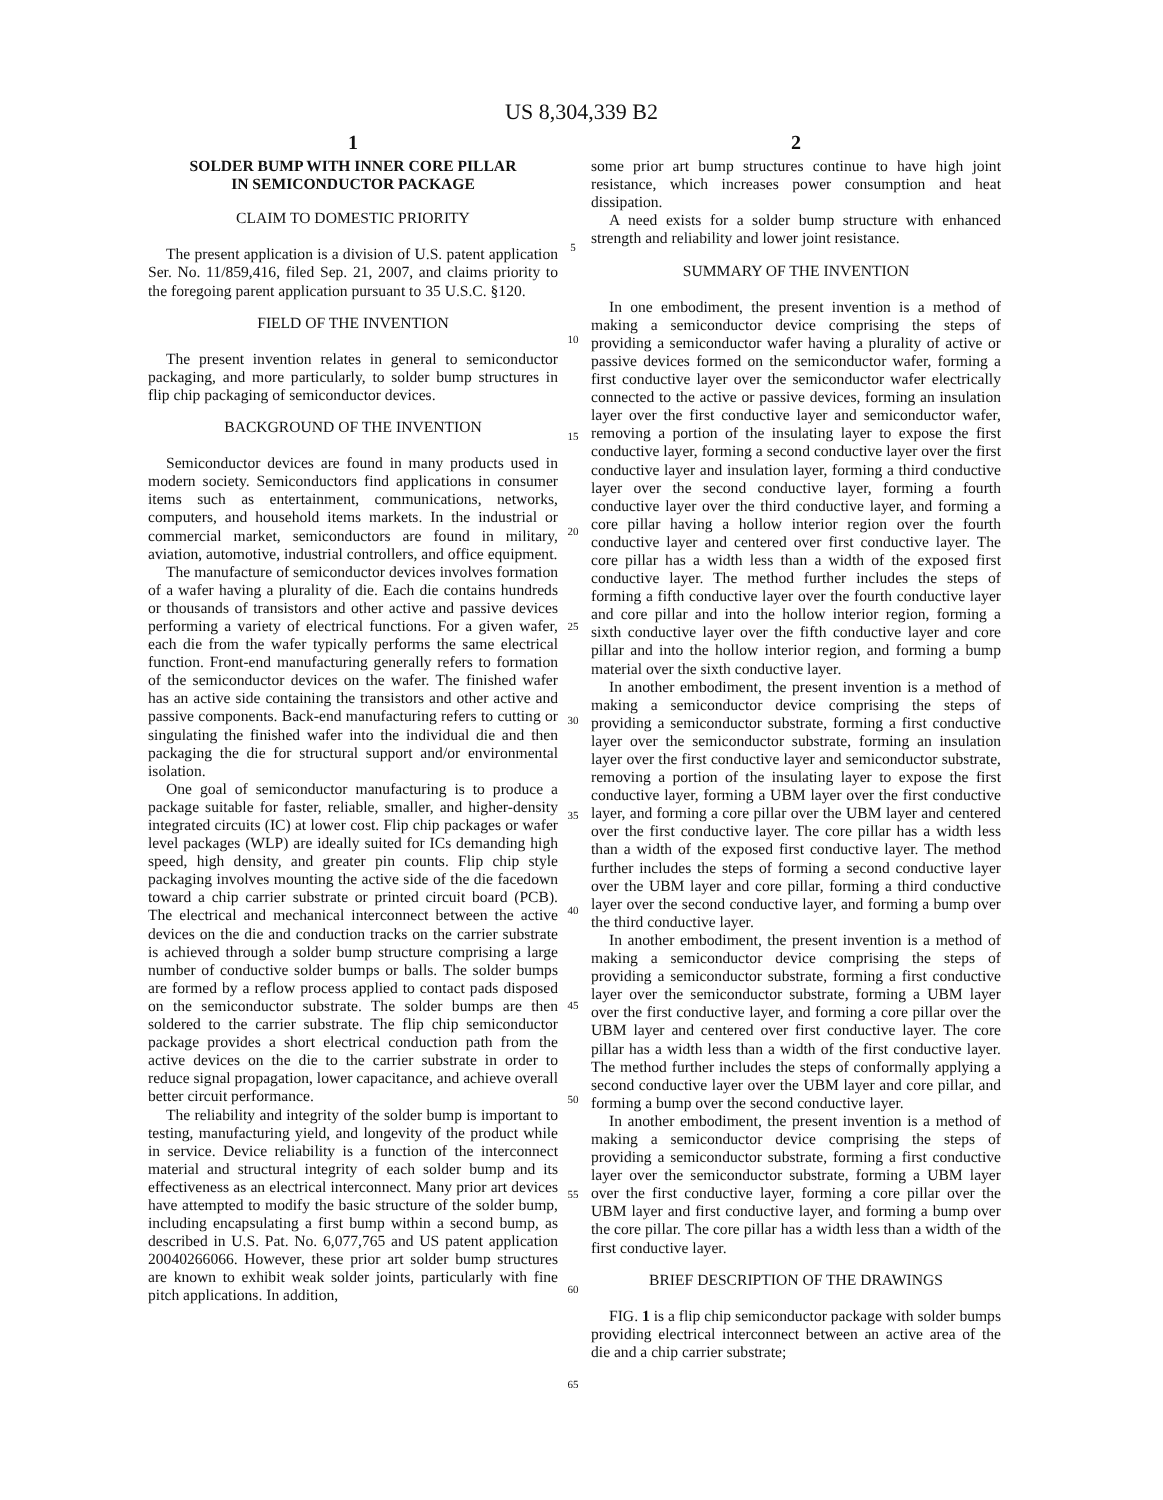US 8,304,339 B2
1
SOLDER BUMP WITH INNER CORE PILLAR
IN SEMICONDUCTOR PACKAGE
CLAIM TO DOMESTIC PRIORITY
The present application is a division of U.S. patent application Ser. No. 11/859,416, filed Sep. 21, 2007, and claims priority to the foregoing parent application pursuant to 35 U.S.C. §120.
FIELD OF THE INVENTION
The present invention relates in general to semiconductor packaging, and more particularly, to solder bump structures in flip chip packaging of semiconductor devices.
BACKGROUND OF THE INVENTION
Semiconductor devices are found in many products used in modern society. Semiconductors find applications in consumer items such as entertainment, communications, networks, computers, and household items markets. In the industrial or commercial market, semiconductors are found in military, aviation, automotive, industrial controllers, and office equipment.
The manufacture of semiconductor devices involves formation of a wafer having a plurality of die. Each die contains hundreds or thousands of transistors and other active and passive devices performing a variety of electrical functions. For a given wafer, each die from the wafer typically performs the same electrical function. Front-end manufacturing generally refers to formation of the semiconductor devices on the wafer. The finished wafer has an active side containing the transistors and other active and passive components. Back-end manufacturing refers to cutting or singulating the finished wafer into the individual die and then packaging the die for structural support and/or environmental isolation.
One goal of semiconductor manufacturing is to produce a package suitable for faster, reliable, smaller, and higher-density integrated circuits (IC) at lower cost. Flip chip packages or wafer level packages (WLP) are ideally suited for ICs demanding high speed, high density, and greater pin counts. Flip chip style packaging involves mounting the active side of the die facedown toward a chip carrier substrate or printed circuit board (PCB). The electrical and mechanical interconnect between the active devices on the die and conduction tracks on the carrier substrate is achieved through a solder bump structure comprising a large number of conductive solder bumps or balls. The solder bumps are formed by a reflow process applied to contact pads disposed on the semiconductor substrate. The solder bumps are then soldered to the carrier substrate. The flip chip semiconductor package provides a short electrical conduction path from the active devices on the die to the carrier substrate in order to reduce signal propagation, lower capacitance, and achieve overall better circuit performance.
The reliability and integrity of the solder bump is important to testing, manufacturing yield, and longevity of the product while in service. Device reliability is a function of the interconnect material and structural integrity of each solder bump and its effectiveness as an electrical interconnect. Many prior art devices have attempted to modify the basic structure of the solder bump, including encapsulating a first bump within a second bump, as described in U.S. Pat. No. 6,077,765 and US patent application 20040266066. However, these prior art solder bump structures are known to exhibit weak solder joints, particularly with fine pitch applications. In addition,
5
10
15
20
25
30
35
40
45
50
55
60
65
2
some prior art bump structures continue to have high joint resistance, which increases power consumption and heat dissipation.
A need exists for a solder bump structure with enhanced strength and reliability and lower joint resistance.
SUMMARY OF THE INVENTION
In one embodiment, the present invention is a method of making a semiconductor device comprising the steps of providing a semiconductor wafer having a plurality of active or passive devices formed on the semiconductor wafer, forming a first conductive layer over the semiconductor wafer electrically connected to the active or passive devices, forming an insulation layer over the first conductive layer and semiconductor wafer, removing a portion of the insulating layer to expose the first conductive layer, forming a second conductive layer over the first conductive layer and insulation layer, forming a third conductive layer over the second conductive layer, forming a fourth conductive layer over the third conductive layer, and forming a core pillar having a hollow interior region over the fourth conductive layer and centered over first conductive layer. The core pillar has a width less than a width of the exposed first conductive layer. The method further includes the steps of forming a fifth conductive layer over the fourth conductive layer and core pillar and into the hollow interior region, forming a sixth conductive layer over the fifth conductive layer and core pillar and into the hollow interior region, and forming a bump material over the sixth conductive layer.
In another embodiment, the present invention is a method of making a semiconductor device comprising the steps of providing a semiconductor substrate, forming a first conductive layer over the semiconductor substrate, forming an insulation layer over the first conductive layer and semiconductor substrate, removing a portion of the insulating layer to expose the first conductive layer, forming a UBM layer over the first conductive layer, and forming a core pillar over the UBM layer and centered over the first conductive layer. The core pillar has a width less than a width of the exposed first conductive layer. The method further includes the steps of forming a second conductive layer over the UBM layer and core pillar, forming a third conductive layer over the second conductive layer, and forming a bump over the third conductive layer.
In another embodiment, the present invention is a method of making a semiconductor device comprising the steps of providing a semiconductor substrate, forming a first conductive layer over the semiconductor substrate, forming a UBM layer over the first conductive layer, and forming a core pillar over the UBM layer and centered over first conductive layer. The core pillar has a width less than a width of the first conductive layer. The method further includes the steps of conformally applying a second conductive layer over the UBM layer and core pillar, and forming a bump over the second conductive layer.
In another embodiment, the present invention is a method of making a semiconductor device comprising the steps of providing a semiconductor substrate, forming a first conductive layer over the semiconductor substrate, forming a UBM layer over the first conductive layer, forming a core pillar over the UBM layer and first conductive layer, and forming a bump over the core pillar. The core pillar has a width less than a width of the first conductive layer.
BRIEF DESCRIPTION OF THE DRAWINGS
FIG. 1 is a flip chip semiconductor package with solder bumps providing electrical interconnect between an active area of the die and a chip carrier substrate;